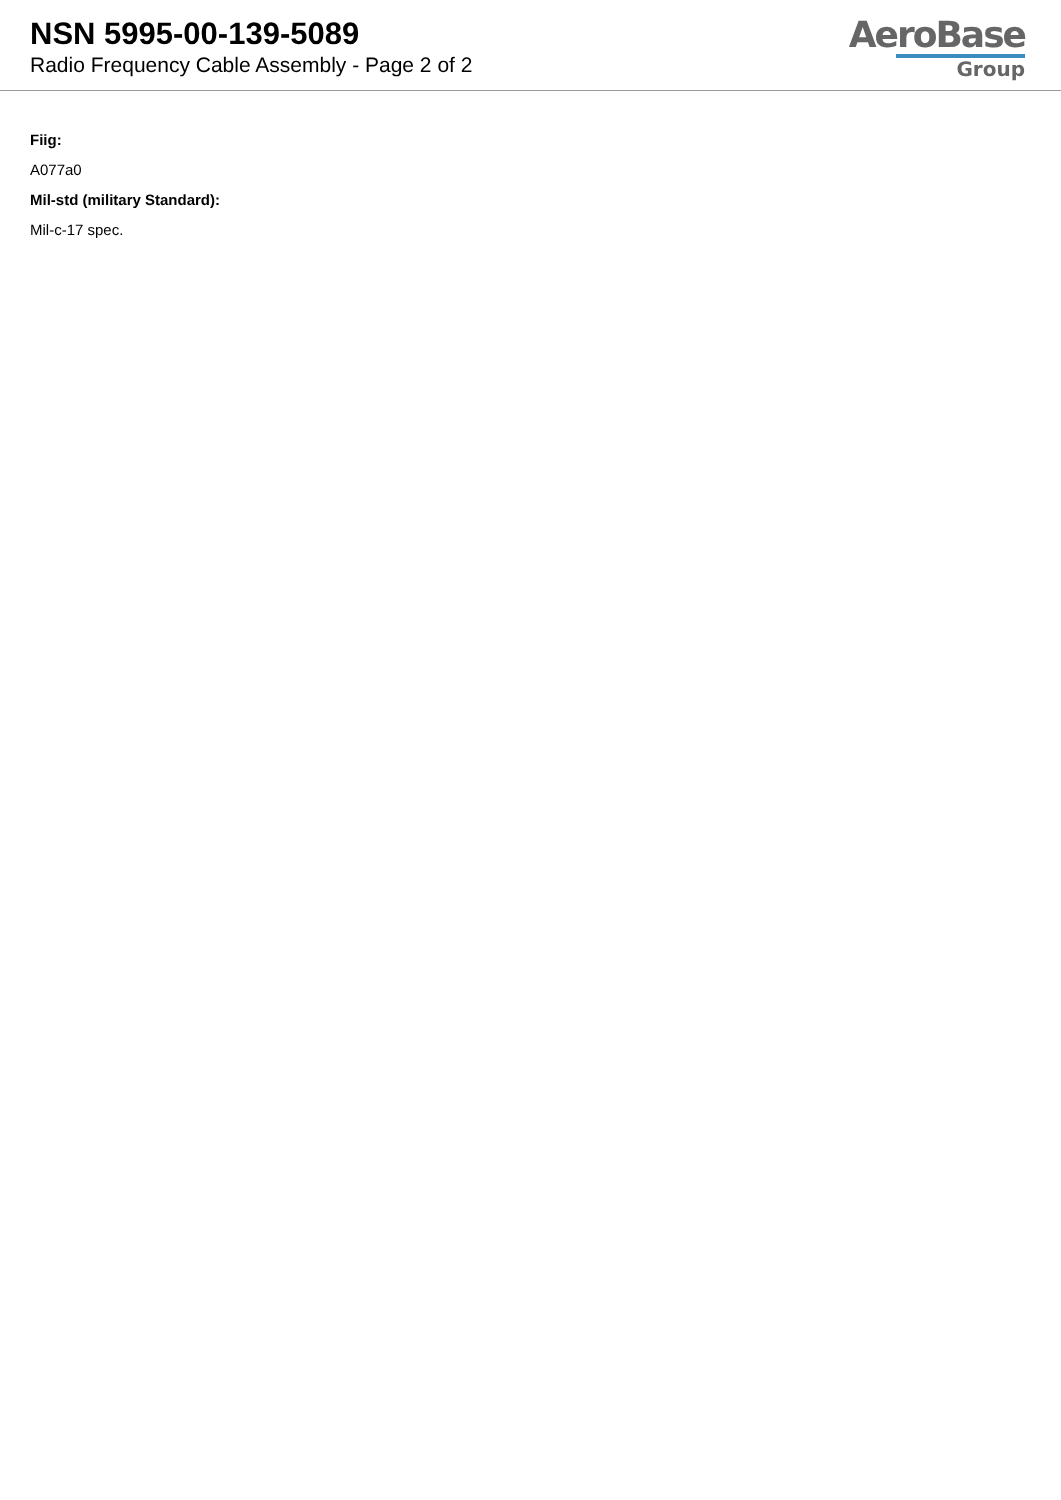NSN 5995-00-139-5089
Radio Frequency Cable Assembly - Page 2 of 2
AeroBase
Group
Fiig:
A077a0
Mil-std (military Standard):
Mil-c-17 spec.